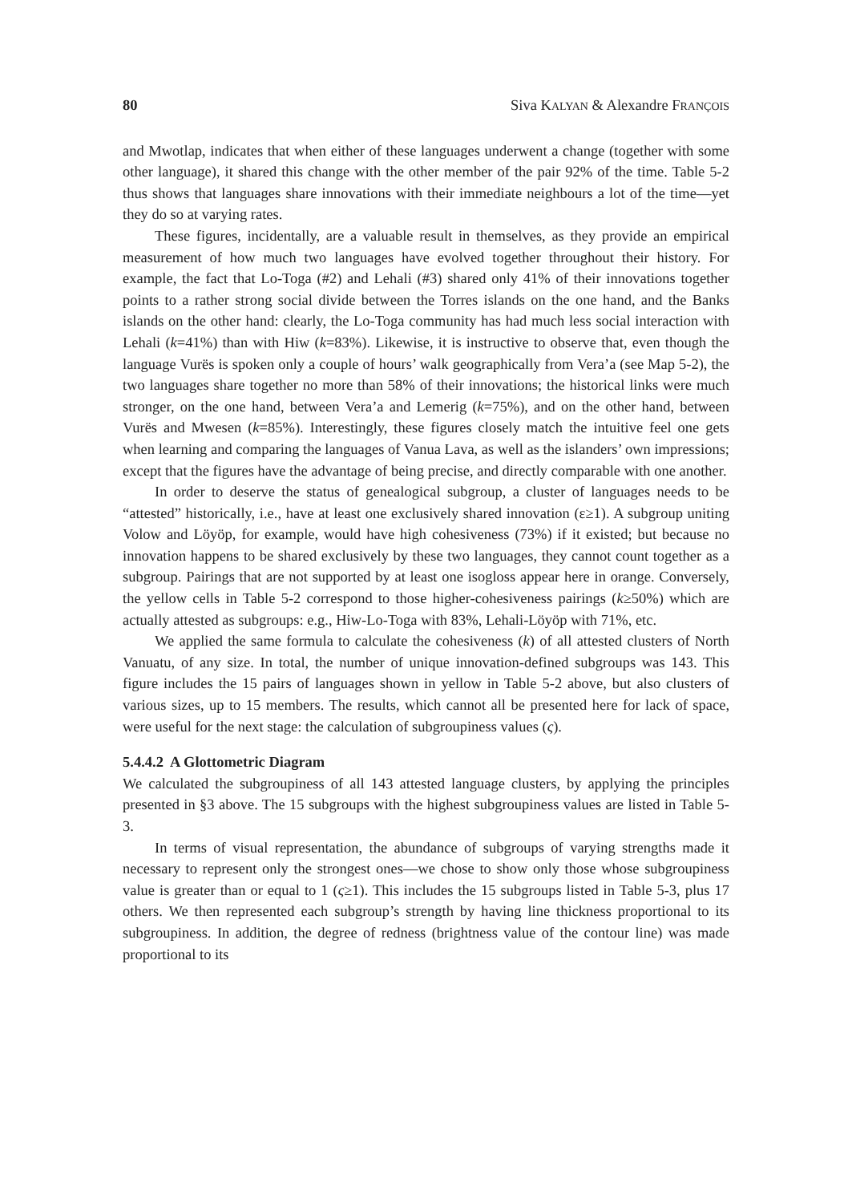80 Siva KALYAN & Alexandre FRANÇOIS
and Mwotlap, indicates that when either of these languages underwent a change (together with some other language), it shared this change with the other member of the pair 92% of the time. Table 5-2 thus shows that languages share innovations with their immediate neighbours a lot of the time—yet they do so at varying rates.
These figures, incidentally, are a valuable result in themselves, as they provide an empirical measurement of how much two languages have evolved together throughout their history. For example, the fact that Lo-Toga (#2) and Lehali (#3) shared only 41% of their innovations together points to a rather strong social divide between the Torres islands on the one hand, and the Banks islands on the other hand: clearly, the Lo-Toga community has had much less social interaction with Lehali (k=41%) than with Hiw (k=83%). Likewise, it is instructive to observe that, even though the language Vurës is spoken only a couple of hours’ walk geographically from Vera’a (see Map 5-2), the two languages share together no more than 58% of their innovations; the historical links were much stronger, on the one hand, between Vera’a and Lemerig (k=75%), and on the other hand, between Vurës and Mwesen (k=85%). Interestingly, these figures closely match the intuitive feel one gets when learning and comparing the languages of Vanua Lava, as well as the islanders’ own impressions; except that the figures have the advantage of being precise, and directly comparable with one another.
In order to deserve the status of genealogical subgroup, a cluster of languages needs to be “attested” historically, i.e., have at least one exclusively shared innovation (ε≥1). A subgroup uniting Volow and Löyöp, for example, would have high cohesiveness (73%) if it existed; but because no innovation happens to be shared exclusively by these two languages, they cannot count together as a subgroup. Pairings that are not supported by at least one isogloss appear here in orange. Conversely, the yellow cells in Table 5-2 correspond to those higher-cohesiveness pairings (k≥50%) which are actually attested as subgroups: e.g., Hiw-Lo-Toga with 83%, Lehali-Löyöp with 71%, etc.
We applied the same formula to calculate the cohesiveness (k) of all attested clusters of North Vanuatu, of any size. In total, the number of unique innovation-defined subgroups was 143. This figure includes the 15 pairs of languages shown in yellow in Table 5-2 above, but also clusters of various sizes, up to 15 members. The results, which cannot all be presented here for lack of space, were useful for the next stage: the calculation of subgroupiness values (ς).
5.4.4.2 A Glottometric Diagram
We calculated the subgroupiness of all 143 attested language clusters, by applying the principles presented in §3 above. The 15 subgroups with the highest subgroupiness values are listed in Table 5-3.
In terms of visual representation, the abundance of subgroups of varying strengths made it necessary to represent only the strongest ones—we chose to show only those whose subgroupiness value is greater than or equal to 1 (ς≥1). This includes the 15 subgroups listed in Table 5-3, plus 17 others. We then represented each subgroup’s strength by having line thickness proportional to its subgroupiness. In addition, the degree of redness (brightness value of the contour line) was made proportional to its